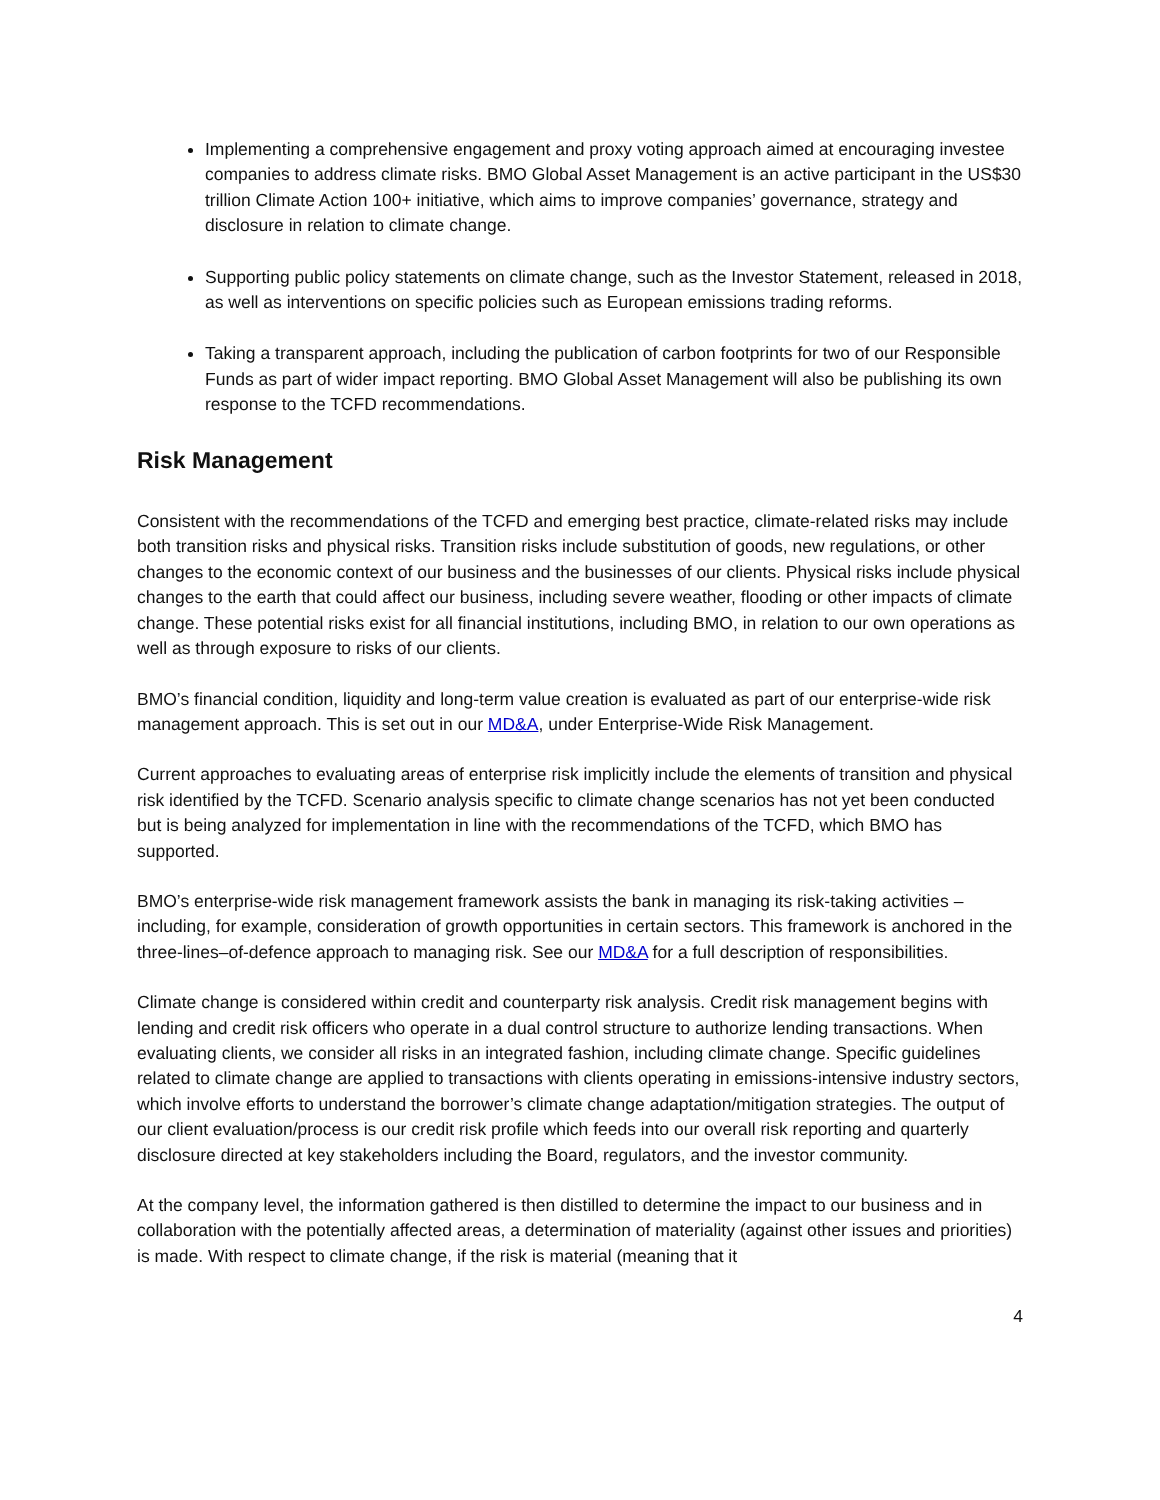Implementing a comprehensive engagement and proxy voting approach aimed at encouraging investee companies to address climate risks. BMO Global Asset Management is an active participant in the US$30 trillion Climate Action 100+ initiative, which aims to improve companies’ governance, strategy and disclosure in relation to climate change.
Supporting public policy statements on climate change, such as the Investor Statement, released in 2018, as well as interventions on specific policies such as European emissions trading reforms.
Taking a transparent approach, including the publication of carbon footprints for two of our Responsible Funds as part of wider impact reporting. BMO Global Asset Management will also be publishing its own response to the TCFD recommendations.
Risk Management
Consistent with the recommendations of the TCFD and emerging best practice, climate-related risks may include both transition risks and physical risks. Transition risks include substitution of goods, new regulations, or other changes to the economic context of our business and the businesses of our clients. Physical risks include physical changes to the earth that could affect our business, including severe weather, flooding or other impacts of climate change. These potential risks exist for all financial institutions, including BMO, in relation to our own operations as well as through exposure to risks of our clients.
BMO’s financial condition, liquidity and long-term value creation is evaluated as part of our enterprise-wide risk management approach. This is set out in our MD&A, under Enterprise-Wide Risk Management.
Current approaches to evaluating areas of enterprise risk implicitly include the elements of transition and physical risk identified by the TCFD. Scenario analysis specific to climate change scenarios has not yet been conducted but is being analyzed for implementation in line with the recommendations of the TCFD, which BMO has supported.
BMO’s enterprise-wide risk management framework assists the bank in managing its risk-taking activities – including, for example, consideration of growth opportunities in certain sectors. This framework is anchored in the three-lines–of-defence approach to managing risk. See our MD&A for a full description of responsibilities.
Climate change is considered within credit and counterparty risk analysis. Credit risk management begins with lending and credit risk officers who operate in a dual control structure to authorize lending transactions. When evaluating clients, we consider all risks in an integrated fashion, including climate change. Specific guidelines related to climate change are applied to transactions with clients operating in emissions-intensive industry sectors, which involve efforts to understand the borrower’s climate change adaptation/mitigation strategies. The output of our client evaluation/process is our credit risk profile which feeds into our overall risk reporting and quarterly disclosure directed at key stakeholders including the Board, regulators, and the investor community.
At the company level, the information gathered is then distilled to determine the impact to our business and in collaboration with the potentially affected areas, a determination of materiality (against other issues and priorities) is made. With respect to climate change, if the risk is material (meaning that it
4